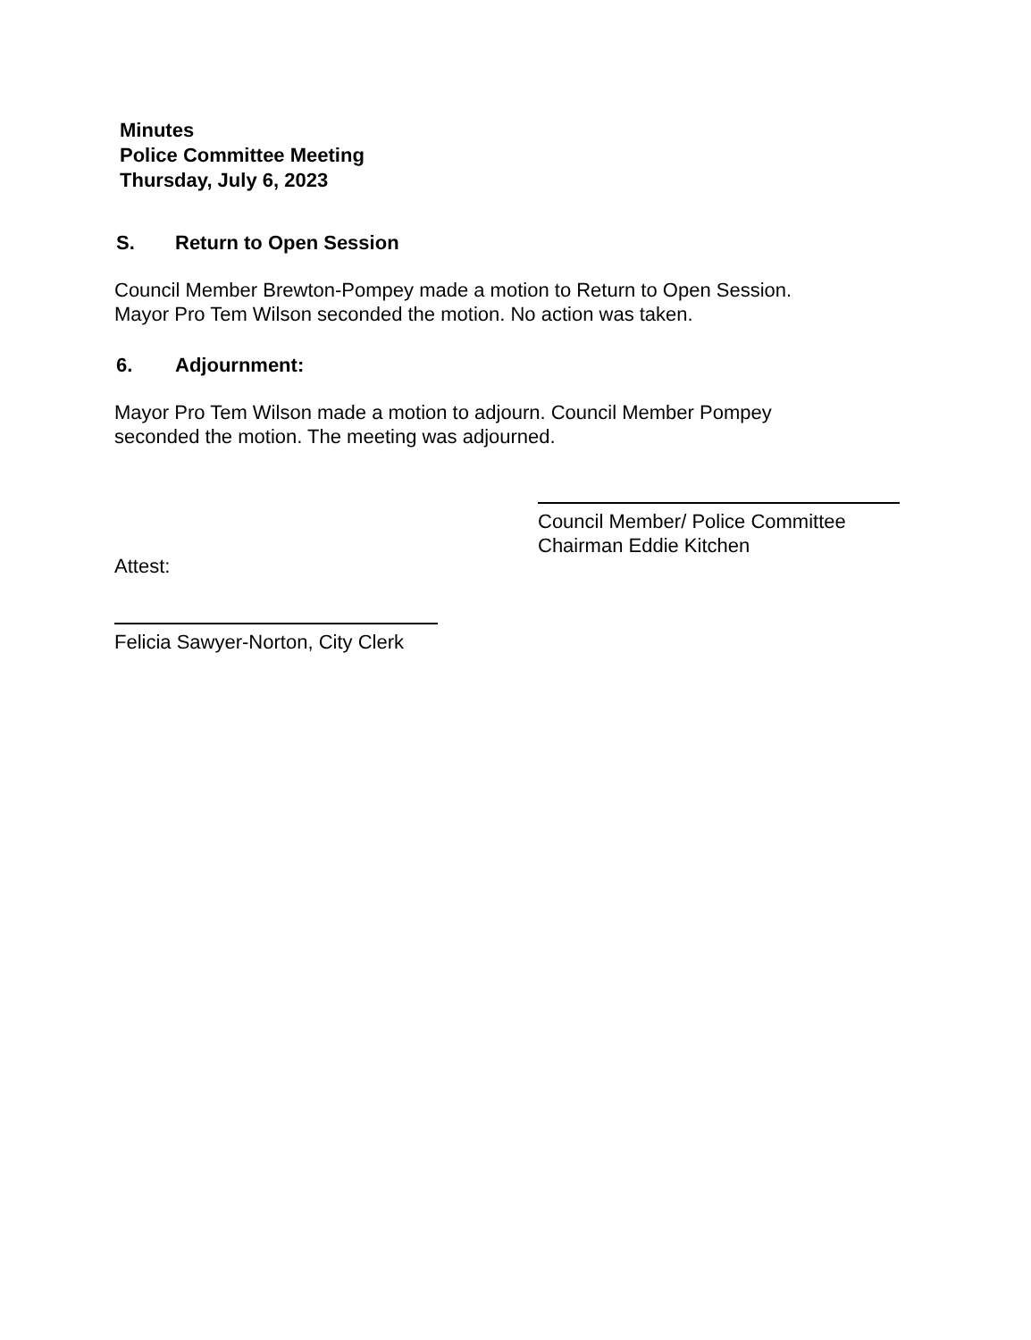Minutes
Police Committee Meeting
Thursday, July 6, 2023
S. Return to Open Session
Council Member Brewton-Pompey made a motion to Return to Open Session.
Mayor Pro Tem Wilson seconded the motion. No action was taken.
6. Adjournment:
Mayor Pro Tem Wilson made a motion to adjourn. Council Member Pompey
seconded the motion. The meeting was adjourned.
Council Member/ Police Committee
Chairman Eddie Kitchen
Attest:
Felicia Sawyer-Norton, City Clerk